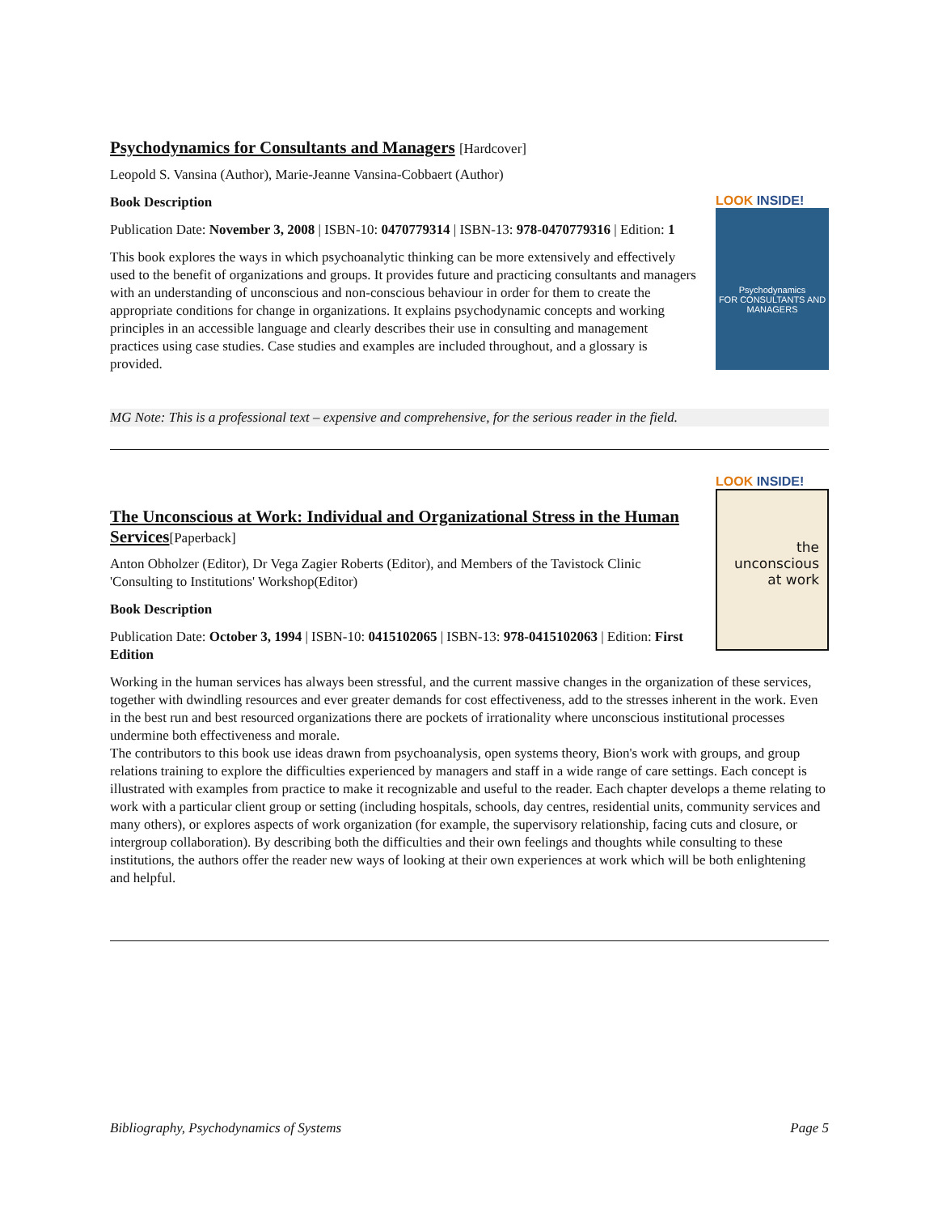Psychodynamics for Consultants and Managers [Hardcover]
Leopold S. Vansina (Author), Marie-Jeanne Vansina-Cobbaert (Author)
LOOK INSIDE!
Psychodynamics
FOR CONSULTANTS AND MANAGERS
Book Description
Publication Date: November 3, 2008 | ISBN-10: 0470779314 | ISBN-13: 978-0470779316 | Edition: 1
This book explores the ways in which psychoanalytic thinking can be more extensively and effectively used to the benefit of organizations and groups. It provides future and practicing consultants and managers with an understanding of unconscious and non-conscious behaviour in order for them to create the appropriate conditions for change in organizations. It explains psychodynamic concepts and working principles in an accessible language and clearly describes their use in consulting and management practices using case studies. Case studies and examples are included throughout, and a glossary is provided.
MG Note: This is a professional text – expensive and comprehensive, for the serious reader in the field.
LOOK INSIDE!
the
unconscious
at work
The Unconscious at Work: Individual and Organizational Stress in the Human Services[Paperback]
Anton Obholzer (Editor), Dr Vega Zagier Roberts (Editor), and Members of the Tavistock Clinic 'Consulting to Institutions' Workshop(Editor)
Book Description
Publication Date: October 3, 1994 | ISBN-10: 0415102065 | ISBN-13: 978-0415102063 | Edition: First Edition
Working in the human services has always been stressful, and the current massive changes in the organization of these services, together with dwindling resources and ever greater demands for cost effectiveness, add to the stresses inherent in the work. Even in the best run and best resourced organizations there are pockets of irrationality where unconscious institutional processes undermine both effectiveness and morale.
The contributors to this book use ideas drawn from psychoanalysis, open systems theory, Bion's work with groups, and group relations training to explore the difficulties experienced by managers and staff in a wide range of care settings. Each concept is illustrated with examples from practice to make it recognizable and useful to the reader. Each chapter develops a theme relating to work with a particular client group or setting (including hospitals, schools, day centres, residential units, community services and many others), or explores aspects of work organization (for example, the supervisory relationship, facing cuts and closure, or intergroup collaboration). By describing both the difficulties and their own feelings and thoughts while consulting to these institutions, the authors offer the reader new ways of looking at their own experiences at work which will be both enlightening and helpful.
Bibliography, Psychodynamics of Systems Page 5